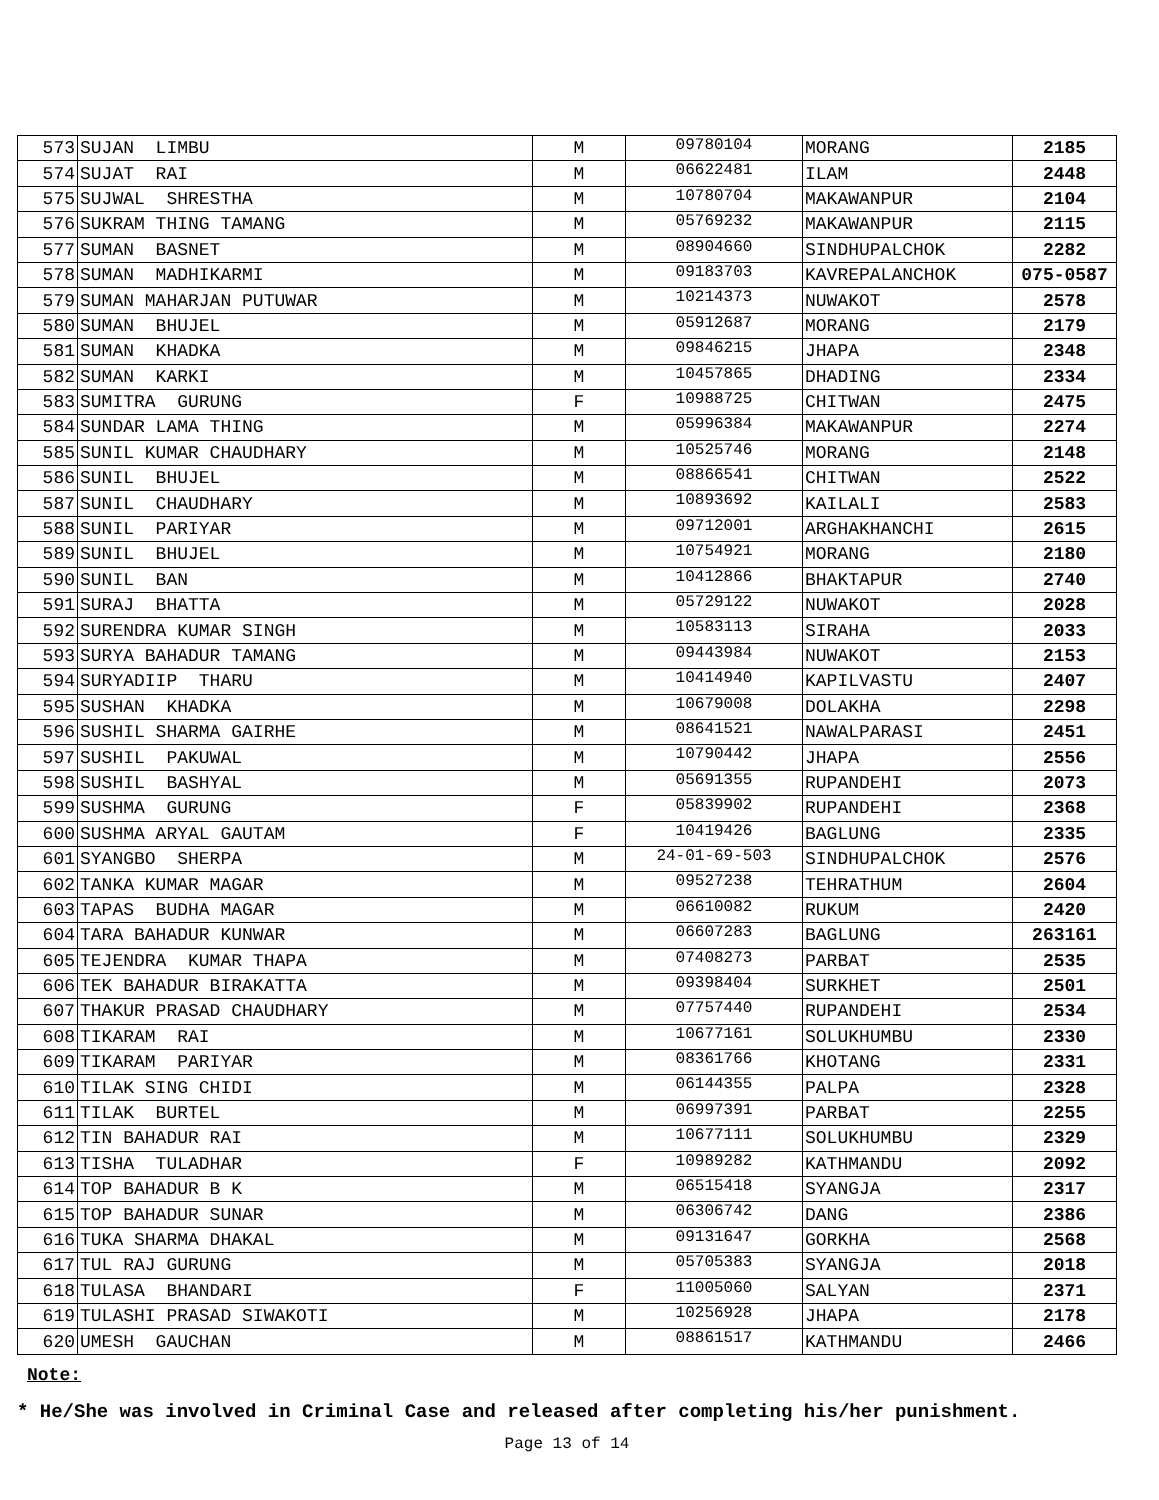| 573 | SUJAN LIMBU | M | 09780104 | MORANG | 2185 |
| 574 | SUJAT RAI | M | 06622481 | ILAM | 2448 |
| 575 | SUJWAL SHRESTHA | M | 10780704 | MAKAWANPUR | 2104 |
| 576 | SUKRAM THING TAMANG | M | 05769232 | MAKAWANPUR | 2115 |
| 577 | SUMAN BASNET | M | 08904660 | SINDHUPALCHOK | 2282 |
| 578 | SUMAN MADHIKARMI | M | 09183703 | KAVREPALANCHOK | 075-0587 |
| 579 | SUMAN MAHARJAN PUTUWAR | M | 10214373 | NUWAKOT | 2578 |
| 580 | SUMAN BHUJEL | M | 05912687 | MORANG | 2179 |
| 581 | SUMAN KHADKA | M | 09846215 | JHAPA | 2348 |
| 582 | SUMAN KARKI | M | 10457865 | DHADING | 2334 |
| 583 | SUMITRA GURUNG | F | 10988725 | CHITWAN | 2475 |
| 584 | SUNDAR LAMA THING | M | 05996384 | MAKAWANPUR | 2274 |
| 585 | SUNIL KUMAR CHAUDHARY | M | 10525746 | MORANG | 2148 |
| 586 | SUNIL BHUJEL | M | 08866541 | CHITWAN | 2522 |
| 587 | SUNIL CHAUDHARY | M | 10893692 | KAILALI | 2583 |
| 588 | SUNIL PARIYAR | M | 09712001 | ARGHAKHANCHI | 2615 |
| 589 | SUNIL BHUJEL | M | 10754921 | MORANG | 2180 |
| 590 | SUNIL BAN | M | 10412866 | BHAKTAPUR | 2740 |
| 591 | SURAJ BHATTA | M | 05729122 | NUWAKOT | 2028 |
| 592 | SURENDRA KUMAR SINGH | M | 10583113 | SIRAHA | 2033 |
| 593 | SURYA BAHADUR TAMANG | M | 09443984 | NUWAKOT | 2153 |
| 594 | SURYADIIP THARU | M | 10414940 | KAPILVASTU | 2407 |
| 595 | SUSHAN KHADKA | M | 10679008 | DOLAKHA | 2298 |
| 596 | SUSHIL SHARMA GAIRHE | M | 08641521 | NAWALPARASI | 2451 |
| 597 | SUSHIL PAKUWAL | M | 10790442 | JHAPA | 2556 |
| 598 | SUSHIL BASHYAL | M | 05691355 | RUPANDEHI | 2073 |
| 599 | SUSHMA GURUNG | F | 05839902 | RUPANDEHI | 2368 |
| 600 | SUSHMA ARYAL GAUTAM | F | 10419426 | BAGLUNG | 2335 |
| 601 | SYANGBO SHERPA | M | 24-01-69-503 | SINDHUPALCHOK | 2576 |
| 602 | TANKA KUMAR MAGAR | M | 09527238 | TEHRATHUM | 2604 |
| 603 | TAPAS BUDHA MAGAR | M | 06610082 | RUKUM | 2420 |
| 604 | TARA BAHADUR KUNWAR | M | 06607283 | BAGLUNG | 263161 |
| 605 | TEJENDRA KUMAR THAPA | M | 07408273 | PARBAT | 2535 |
| 606 | TEK BAHADUR BIRAKATTA | M | 09398404 | SURKHET | 2501 |
| 607 | THAKUR PRASAD CHAUDHARY | M | 07757440 | RUPANDEHI | 2534 |
| 608 | TIKARAM RAI | M | 10677161 | SOLUKHUMBU | 2330 |
| 609 | TIKARAM PARIYAR | M | 08361766 | KHOTANG | 2331 |
| 610 | TILAK SING CHIDI | M | 06144355 | PALPA | 2328 |
| 611 | TILAK BURTEL | M | 06997391 | PARBAT | 2255 |
| 612 | TIN BAHADUR RAI | M | 10677111 | SOLUKHUMBU | 2329 |
| 613 | TISHA TULADHAR | F | 10989282 | KATHMANDU | 2092 |
| 614 | TOP BAHADUR B K | M | 06515418 | SYANGJA | 2317 |
| 615 | TOP BAHADUR SUNAR | M | 06306742 | DANG | 2386 |
| 616 | TUKA SHARMA DHAKAL | M | 09131647 | GORKHA | 2568 |
| 617 | TUL RAJ GURUNG | M | 05705383 | SYANGJA | 2018 |
| 618 | TULASA BHANDARI | F | 11005060 | SALYAN | 2371 |
| 619 | TULASHI PRASAD SIWAKOTI | M | 10256928 | JHAPA | 2178 |
| 620 | UMESH GAUCHAN | M | 08861517 | KATHMANDU | 2466 |
Note:
* He/She was involved in Criminal Case and released after completing his/her punishment.
Page 13 of 14